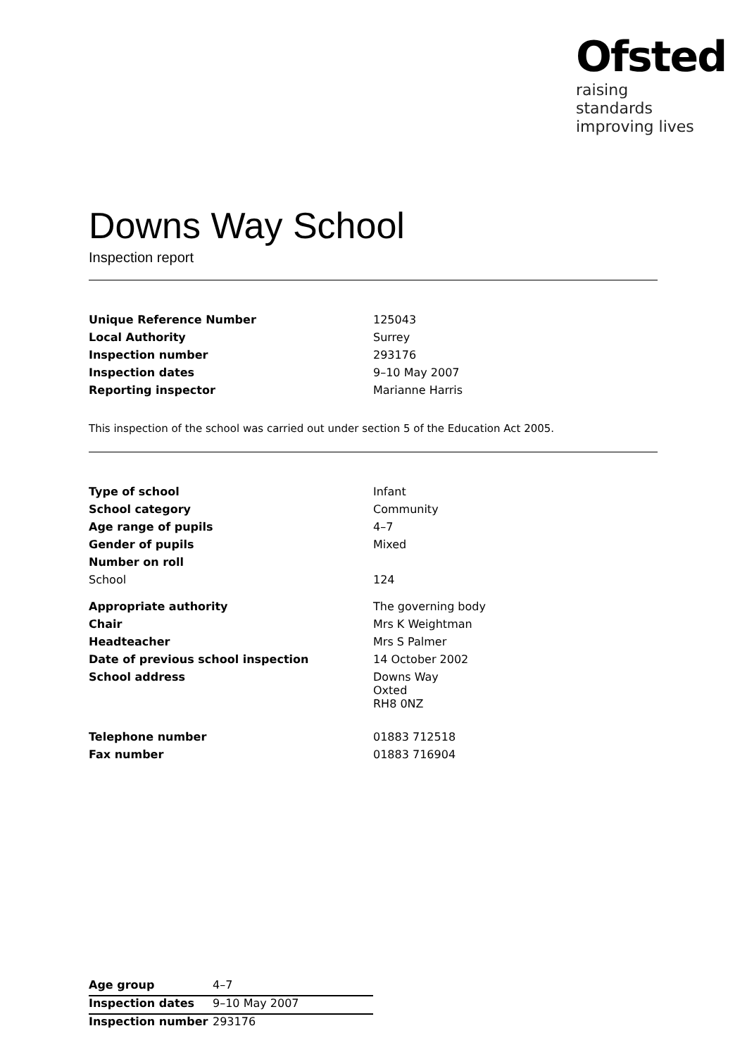Ofsted
raising standards
improving lives
Downs Way School
Inspection report
| Unique Reference Number | 125043 |
| Local Authority | Surrey |
| Inspection number | 293176 |
| Inspection dates | 9–10 May 2007 |
| Reporting inspector | Marianne Harris |
This inspection of the school was carried out under section 5 of the Education Act 2005.
| Type of school | Infant |
| School category | Community |
| Age range of pupils | 4–7 |
| Gender of pupils | Mixed |
| Number on roll | |
| School | 124 |
| Appropriate authority | The governing body |
| Chair | Mrs K Weightman |
| Headteacher | Mrs S Palmer |
| Date of previous school inspection | 14 October 2002 |
| School address | Downs Way Oxted RH8 0NZ |
| Telephone number | 01883 712518 |
| Fax number | 01883 716904 |
| Age group | 4–7 |
| Inspection dates | 9–10 May 2007 |
| Inspection number | 293176 |